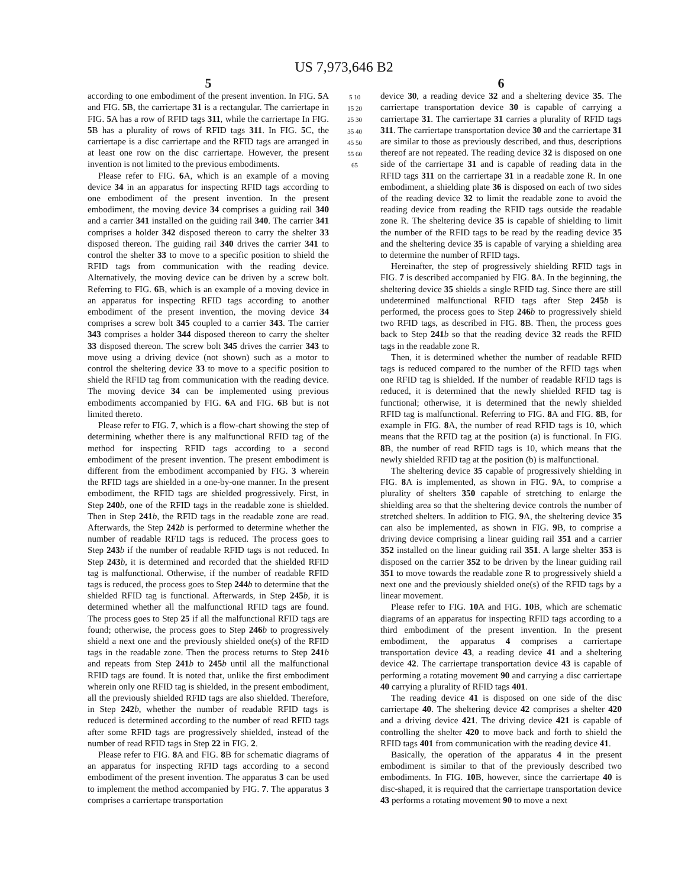US 7,973,646 B2
5
according to one embodiment of the present invention. In FIG. 5 A and FIG. 5 B, the carriertape 31 is a rectangular. The carriertape in FIG. 5 A has a row of RFID tags 311, while the carriertape In FIG. 5 B has a plurality of rows of RFID tags 311. In FIG. 5 C, the carriertape is a disc carriertape and the RFID tags are arranged in at least one row on the disc carriertape. However, the present invention is not limited to the previous embodiments.
Please refer to FIG. 6 A, which is an example of a moving device 34 in an apparatus for inspecting RFID tags according to one embodiment of the present invention. In the present embodiment, the moving device 34 comprises a guiding rail 340 and a carrier 341 installed on the guiding rail 340. The carrier 341 comprises a holder 342 disposed thereon to carry the shelter 33 disposed thereon. The guiding rail 340 drives the carrier 341 to control the shelter 33 to move to a specific position to shield the RFID tags from communication with the reading device. Alternatively, the moving device can be driven by a screw bolt. Referring to FIG. 6 B, which is an example of a moving device in an apparatus for inspecting RFID tags according to another embodiment of the present invention, the moving device 34 comprises a screw bolt 345 coupled to a carrier 343. The carrier 343 comprises a holder 344 disposed thereon to carry the shelter 33 disposed thereon. The screw bolt 345 drives the carrier 343 to move using a driving device (not shown) such as a motor to control the sheltering device 33 to move to a specific position to shield the RFID tag from communication with the reading device. The moving device 34 can be implemented using previous embodiments accompanied by FIG. 6 A and FIG. 6 B but is not limited thereto.
Please refer to FIG. 7, which is a flow-chart showing the step of determining whether there is any malfunctional RFID tag of the method for inspecting RFID tags according to a second embodiment of the present invention. The present embodiment is different from the embodiment accompanied by FIG. 3 wherein the RFID tags are shielded in a one-by-one manner. In the present embodiment, the RFID tags are shielded progressively. First, in Step 240 b, one of the RFID tags in the readable zone is shielded. Then in Step 241 b, the RFID tags in the readable zone are read. Afterwards, the Step 242 b is performed to determine whether the number of readable RFID tags is reduced. The process goes to Step 243 b if the number of readable RFID tags is not reduced. In Step 243 b, it is determined and recorded that the shielded RFID tag is malfunctional. Otherwise, if the number of readable RFID tags is reduced, the process goes to Step 244 b to determine that the shielded RFID tag is functional. Afterwards, in Step 245 b, it is determined whether all the malfunctional RFID tags are found. The process goes to Step 25 if all the malfunctional RFID tags are found; otherwise, the process goes to Step 246 b to progressively shield a next one and the previously shielded one(s) of the RFID tags in the readable zone. Then the process returns to Step 241 b and repeats from Step 241 b to 245 b until all the malfunctional RFID tags are found. It is noted that, unlike the first embodiment wherein only one RFID tag is shielded, in the present embodiment, all the previously shielded RFID tags are also shielded. Therefore, in Step 242 b, whether the number of readable RFID tags is reduced is determined according to the number of read RFID tags after some RFID tags are progressively shielded, instead of the number of read RFID tags in Step 22 in FIG. 2.
Please refer to FIG. 8 A and FIG. 8 B for schematic diagrams of an apparatus for inspecting RFID tags according to a second embodiment of the present invention. The apparatus 3 can be used to implement the method accompanied by FIG. 7. The apparatus 3 comprises a carriertape transportation
5 10 15 20 25 30 35 40 45 50 55 60 65
6
device 30, a reading device 32 and a sheltering device 35. The carriertape transportation device 30 is capable of carrying a carriertape 31. The carriertape 31 carries a plurality of RFID tags 311. The carriertape transportation device 30 and the carriertape 31 are similar to those as previously described, and thus, descriptions thereof are not repeated. The reading device 32 is disposed on one side of the carriertape 31 and is capable of reading data in the RFID tags 311 on the carriertape 31 in a readable zone R. In one embodiment, a shielding plate 36 is disposed on each of two sides of the reading device 32 to limit the readable zone to avoid the reading device from reading the RFID tags outside the readable zone R. The sheltering device 35 is capable of shielding to limit the number of the RFID tags to be read by the reading device 35 and the sheltering device 35 is capable of varying a shielding area to determine the number of RFID tags.
Hereinafter, the step of progressively shielding RFID tags in FIG. 7 is described accompanied by FIG. 8 A. In the beginning, the sheltering device 35 shields a single RFID tag. Since there are still undetermined malfunctional RFID tags after Step 245 b is performed, the process goes to Step 246 b to progressively shield two RFID tags, as described in FIG. 8 B. Then, the process goes back to Step 241 b so that the reading device 32 reads the RFID tags in the readable zone R.
Then, it is determined whether the number of readable RFID tags is reduced compared to the number of the RFID tags when one RFID tag is shielded. If the number of readable RFID tags is reduced, it is determined that the newly shielded RFID tag is functional; otherwise, it is determined that the newly shielded RFID tag is malfunctional. Referring to FIG. 8 A and FIG. 8 B, for example in FIG. 8 A, the number of read RFID tags is 10, which means that the RFID tag at the position (a) is functional. In FIG. 8 B, the number of read RFID tags is 10, which means that the newly shielded RFID tag at the position (b) is malfunctional.
The sheltering device 35 capable of progressively shielding in FIG. 8 A is implemented, as shown in FIG. 9 A, to comprise a plurality of shelters 350 capable of stretching to enlarge the shielding area so that the sheltering device controls the number of stretched shelters. In addition to FIG. 9 A, the sheltering device 35 can also be implemented, as shown in FIG. 9 B, to comprise a driving device comprising a linear guiding rail 351 and a carrier 352 installed on the linear guiding rail 351. A large shelter 353 is disposed on the carrier 352 to be driven by the linear guiding rail 351 to move towards the readable zone R to progressively shield a next one and the previously shielded one(s) of the RFID tags by a linear movement.
Please refer to FIG. 10 A and FIG. 10 B, which are schematic diagrams of an apparatus for inspecting RFID tags according to a third embodiment of the present invention. In the present embodiment, the apparatus 4 comprises a carriertape transportation device 43, a reading device 41 and a sheltering device 42. The carriertape transportation device 43 is capable of performing a rotating movement 90 and carrying a disc carriertape 40 carrying a plurality of RFID tags 401.
The reading device 41 is disposed on one side of the disc carriertape 40. The sheltering device 42 comprises a shelter 420 and a driving device 421. The driving device 421 is capable of controlling the shelter 420 to move back and forth to shield the RFID tags 401 from communication with the reading device 41.
Basically, the operation of the apparatus 4 in the present embodiment is similar to that of the previously described two embodiments. In FIG. 10 B, however, since the carriertape 40 is disc-shaped, it is required that the carriertape transportation device 43 performs a rotating movement 90 to move a next